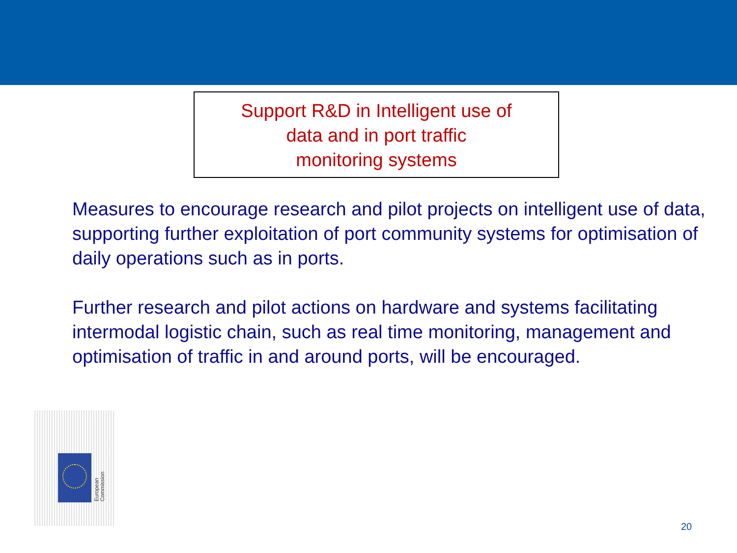Support R&D in Intelligent use of
data and in port traffic
monitoring systems
Measures to encourage research and pilot projects on intelligent use of data, supporting further exploitation of port community systems for optimisation of daily operations such as in ports.
Further research and pilot actions on hardware and systems facilitating intermodal logistic chain, such as real time monitoring, management and optimisation of traffic in and around ports, will be encouraged.
European Commission
20